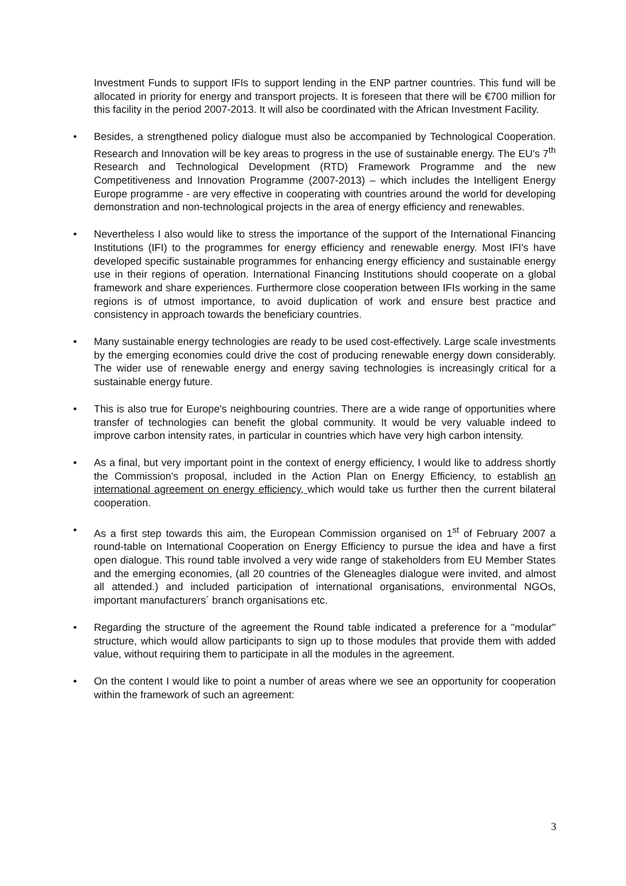Investment Funds to support IFIs to support lending in the ENP partner countries. This fund will be allocated in priority for energy and transport projects. It is foreseen that there will be €700 million for this facility in the period 2007-2013. It will also be coordinated with the African Investment Facility.
• Besides, a strengthened policy dialogue must also be accompanied by Technological Cooperation. Research and Innovation will be key areas to progress in the use of sustainable energy. The EU's 7<sup>th</sup> Research and Technological Development (RTD) Framework Programme and the new Competitiveness and Innovation Programme (2007-2013) – which includes the Intelligent Energy Europe programme - are very effective in cooperating with countries around the world for developing demonstration and non-technological projects in the area of energy efficiency and renewables.
• Nevertheless I also would like to stress the importance of the support of the International Financing Institutions (IFI) to the programmes for energy efficiency and renewable energy. Most IFI's have developed specific sustainable programmes for enhancing energy efficiency and sustainable energy use in their regions of operation. International Financing Institutions should cooperate on a global framework and share experiences. Furthermore close cooperation between IFIs working in the same regions is of utmost importance, to avoid duplication of work and ensure best practice and consistency in approach towards the beneficiary countries.
• Many sustainable energy technologies are ready to be used cost-effectively. Large scale investments by the emerging economies could drive the cost of producing renewable energy down considerably. The wider use of renewable energy and energy saving technologies is increasingly critical for a sustainable energy future.
• This is also true for Europe's neighbouring countries. There are a wide range of opportunities where transfer of technologies can benefit the global community. It would be very valuable indeed to improve carbon intensity rates, in particular in countries which have very high carbon intensity.
• As a final, but very important point in the context of energy efficiency, I would like to address shortly the Commission's proposal, included in the Action Plan on Energy Efficiency, to establish an international agreement on energy efficiency, which would take us further then the current bilateral cooperation.
• As a first step towards this aim, the European Commission organised on 1<sup>st</sup> of February 2007 a round-table on International Cooperation on Energy Efficiency to pursue the idea and have a first open dialogue. This round table involved a very wide range of stakeholders from EU Member States and the emerging economies, (all 20 countries of the Gleneagles dialogue were invited, and almost all attended.) and included participation of international organisations, environmental NGOs, important manufacturers´ branch organisations etc.
• Regarding the structure of the agreement the Round table indicated a preference for a "modular" structure, which would allow participants to sign up to those modules that provide them with added value, without requiring them to participate in all the modules in the agreement.
• On the content I would like to point a number of areas where we see an opportunity for cooperation within the framework of such an agreement:
3